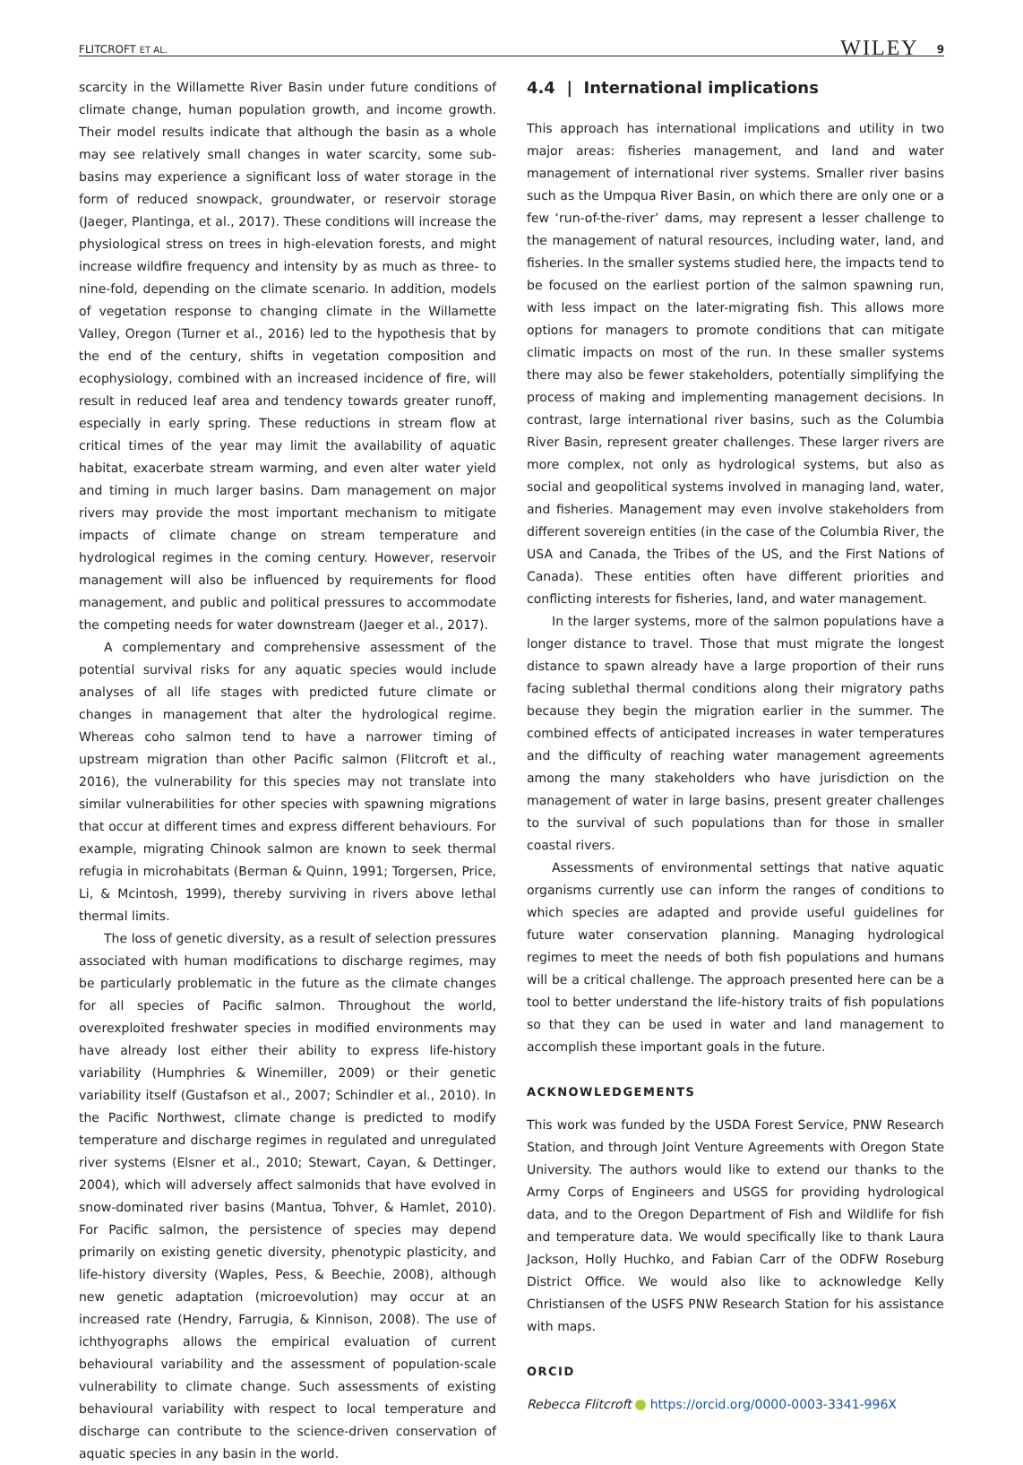FLITCROFT ET AL. WILEY 9
scarcity in the Willamette River Basin under future conditions of climate change, human population growth, and income growth. Their model results indicate that although the basin as a whole may see relatively small changes in water scarcity, some sub-basins may experience a significant loss of water storage in the form of reduced snowpack, groundwater, or reservoir storage (Jaeger, Plantinga, et al., 2017). These conditions will increase the physiological stress on trees in high-elevation forests, and might increase wildfire frequency and intensity by as much as three- to nine-fold, depending on the climate scenario. In addition, models of vegetation response to changing climate in the Willamette Valley, Oregon (Turner et al., 2016) led to the hypothesis that by the end of the century, shifts in vegetation composition and ecophysiology, combined with an increased incidence of fire, will result in reduced leaf area and tendency towards greater runoff, especially in early spring. These reductions in stream flow at critical times of the year may limit the availability of aquatic habitat, exacerbate stream warming, and even alter water yield and timing in much larger basins. Dam management on major rivers may provide the most important mechanism to mitigate impacts of climate change on stream temperature and hydrological regimes in the coming century. However, reservoir management will also be influenced by requirements for flood management, and public and political pressures to accommodate the competing needs for water downstream (Jaeger et al., 2017).
A complementary and comprehensive assessment of the potential survival risks for any aquatic species would include analyses of all life stages with predicted future climate or changes in management that alter the hydrological regime. Whereas coho salmon tend to have a narrower timing of upstream migration than other Pacific salmon (Flitcroft et al., 2016), the vulnerability for this species may not translate into similar vulnerabilities for other species with spawning migrations that occur at different times and express different behaviours. For example, migrating Chinook salmon are known to seek thermal refugia in microhabitats (Berman & Quinn, 1991; Torgersen, Price, Li, & Mcintosh, 1999), thereby surviving in rivers above lethal thermal limits.
The loss of genetic diversity, as a result of selection pressures associated with human modifications to discharge regimes, may be particularly problematic in the future as the climate changes for all species of Pacific salmon. Throughout the world, overexploited freshwater species in modified environments may have already lost either their ability to express life-history variability (Humphries & Winemiller, 2009) or their genetic variability itself (Gustafson et al., 2007; Schindler et al., 2010). In the Pacific Northwest, climate change is predicted to modify temperature and discharge regimes in regulated and unregulated river systems (Elsner et al., 2010; Stewart, Cayan, & Dettinger, 2004), which will adversely affect salmonids that have evolved in snow-dominated river basins (Mantua, Tohver, & Hamlet, 2010). For Pacific salmon, the persistence of species may depend primarily on existing genetic diversity, phenotypic plasticity, and life-history diversity (Waples, Pess, & Beechie, 2008), although new genetic adaptation (microevolution) may occur at an increased rate (Hendry, Farrugia, & Kinnison, 2008). The use of ichthyographs allows the empirical evaluation of current behavioural variability and the assessment of population-scale vulnerability to climate change. Such assessments of existing behavioural variability with respect to local temperature and discharge can contribute to the science-driven conservation of aquatic species in any basin in the world.
4.4 | International implications
This approach has international implications and utility in two major areas: fisheries management, and land and water management of international river systems. Smaller river basins such as the Umpqua River Basin, on which there are only one or a few ‘run-of-the-river’ dams, may represent a lesser challenge to the management of natural resources, including water, land, and fisheries. In the smaller systems studied here, the impacts tend to be focused on the earliest portion of the salmon spawning run, with less impact on the later-migrating fish. This allows more options for managers to promote conditions that can mitigate climatic impacts on most of the run. In these smaller systems there may also be fewer stakeholders, potentially simplifying the process of making and implementing management decisions. In contrast, large international river basins, such as the Columbia River Basin, represent greater challenges. These larger rivers are more complex, not only as hydrological systems, but also as social and geopolitical systems involved in managing land, water, and fisheries. Management may even involve stakeholders from different sovereign entities (in the case of the Columbia River, the USA and Canada, the Tribes of the US, and the First Nations of Canada). These entities often have different priorities and conflicting interests for fisheries, land, and water management.
In the larger systems, more of the salmon populations have a longer distance to travel. Those that must migrate the longest distance to spawn already have a large proportion of their runs facing sublethal thermal conditions along their migratory paths because they begin the migration earlier in the summer. The combined effects of anticipated increases in water temperatures and the difficulty of reaching water management agreements among the many stakeholders who have jurisdiction on the management of water in large basins, present greater challenges to the survival of such populations than for those in smaller coastal rivers.
Assessments of environmental settings that native aquatic organisms currently use can inform the ranges of conditions to which species are adapted and provide useful guidelines for future water conservation planning. Managing hydrological regimes to meet the needs of both fish populations and humans will be a critical challenge. The approach presented here can be a tool to better understand the life-history traits of fish populations so that they can be used in water and land management to accomplish these important goals in the future.
ACKNOWLEDGEMENTS
This work was funded by the USDA Forest Service, PNW Research Station, and through Joint Venture Agreements with Oregon State University. The authors would like to extend our thanks to the Army Corps of Engineers and USGS for providing hydrological data, and to the Oregon Department of Fish and Wildlife for fish and temperature data. We would specifically like to thank Laura Jackson, Holly Huchko, and Fabian Carr of the ODFW Roseburg District Office. We would also like to acknowledge Kelly Christiansen of the USFS PNW Research Station for his assistance with maps.
ORCID
Rebecca Flitcroft https://orcid.org/0000-0003-3341-996X